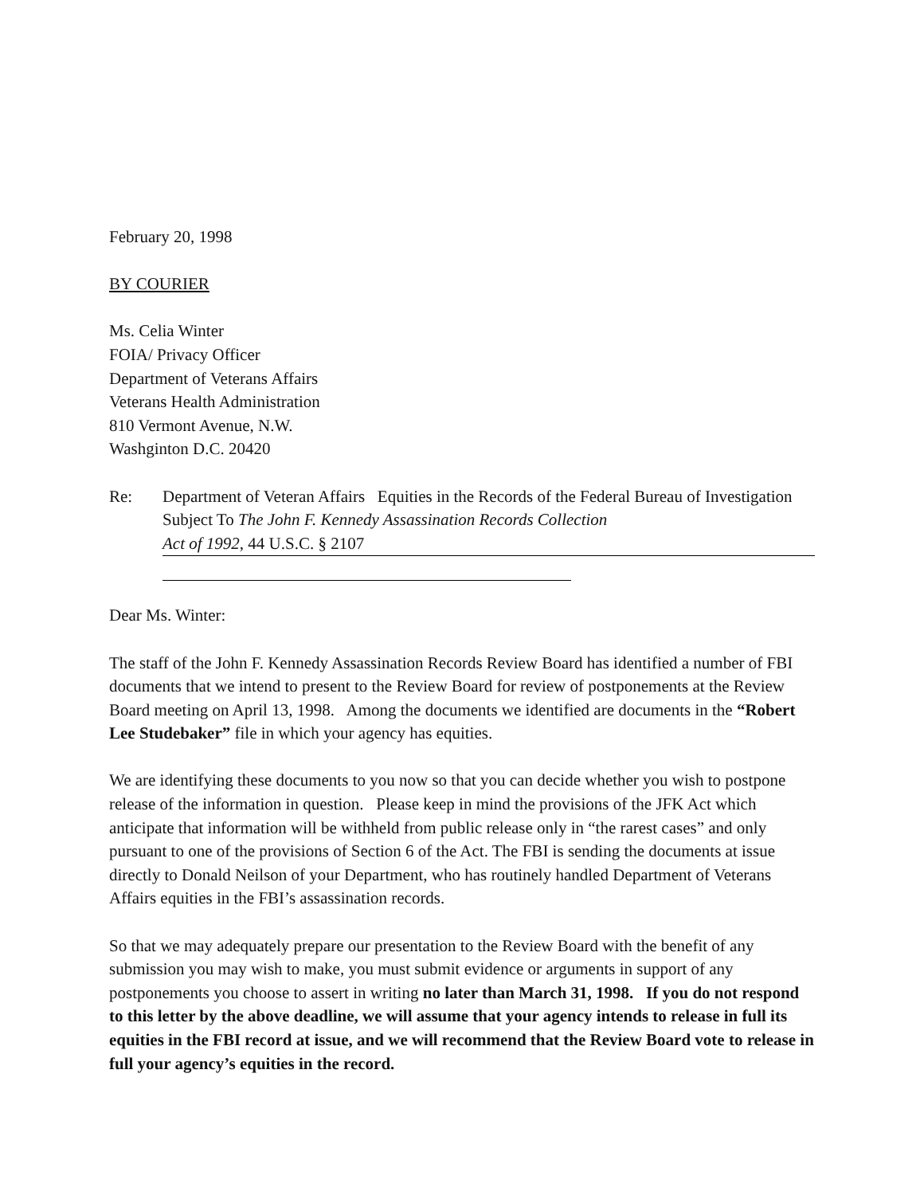February 20, 1998
BY COURIER
Ms. Celia Winter
FOIA/ Privacy Officer
Department of Veterans Affairs
Veterans Health Administration
810 Vermont Avenue, N.W.
Washginton D.C. 20420
Re: Department of Veteran Affairs Equities in the Records of the Federal Bureau of Investigation Subject To The John F. Kennedy Assassination Records Collection
Act of 1992, 44 U.S.C. § 2107
Dear Ms. Winter:
The staff of the John F. Kennedy Assassination Records Review Board has identified a number of FBI documents that we intend to present to the Review Board for review of postponements at the Review Board meeting on April 13, 1998. Among the documents we identified are documents in the “Robert Lee Studebaker” file in which your agency has equities.
We are identifying these documents to you now so that you can decide whether you wish to postpone release of the information in question. Please keep in mind the provisions of the JFK Act which anticipate that information will be withheld from public release only in “the rarest cases” and only pursuant to one of the provisions of Section 6 of the Act. The FBI is sending the documents at issue directly to Donald Neilson of your Department, who has routinely handled Department of Veterans Affairs equities in the FBI’s assassination records.
So that we may adequately prepare our presentation to the Review Board with the benefit of any submission you may wish to make, you must submit evidence or arguments in support of any postponements you choose to assert in writing no later than March 31, 1998. If you do not respond to this letter by the above deadline, we will assume that your agency intends to release in full its equities in the FBI record at issue, and we will recommend that the Review Board vote to release in full your agency’s equities in the record.